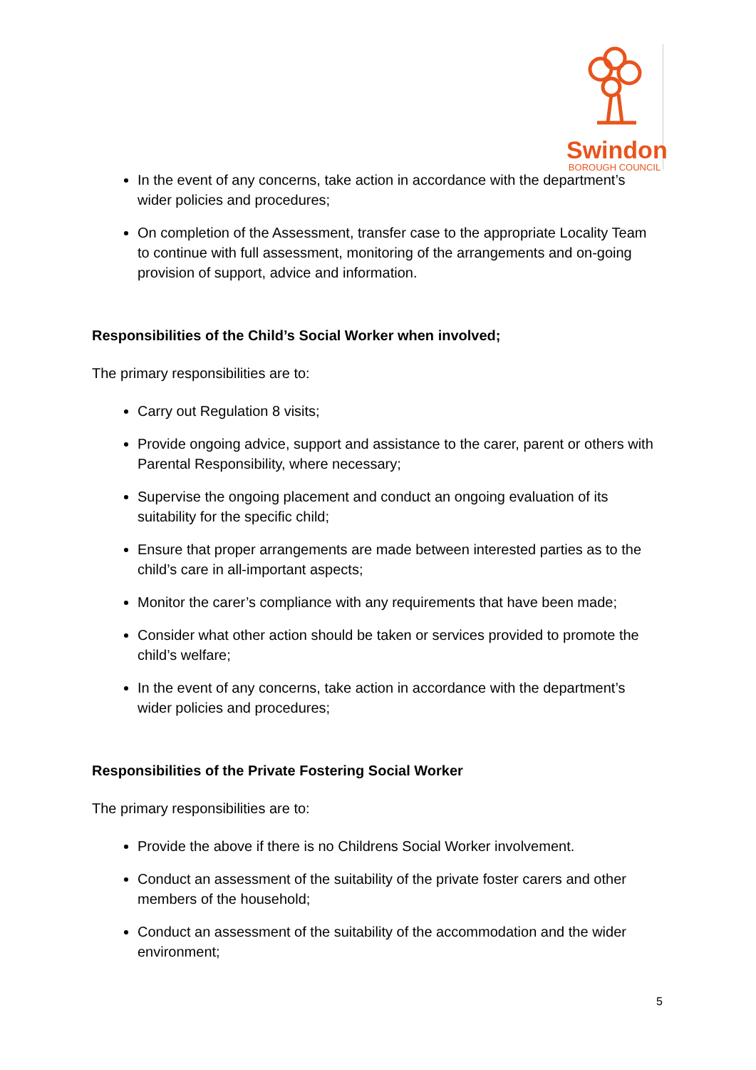Swindon
BOROUGH COUNCIL
In the event of any concerns, take action in accordance with the department’s wider policies and procedures;
On completion of the Assessment, transfer case to the appropriate Locality Team to continue with full assessment, monitoring of the arrangements and on-going provision of support, advice and information.
Responsibilities of the Child’s Social Worker when involved;
The primary responsibilities are to:
Carry out Regulation 8 visits;
Provide ongoing advice, support and assistance to the carer, parent or others with Parental Responsibility, where necessary;
Supervise the ongoing placement and conduct an ongoing evaluation of its suitability for the specific child;
Ensure that proper arrangements are made between interested parties as to the child’s care in all-important aspects;
Monitor the carer’s compliance with any requirements that have been made;
Consider what other action should be taken or services provided to promote the child’s welfare;
In the event of any concerns, take action in accordance with the department’s wider policies and procedures;
Responsibilities of the Private Fostering Social Worker
The primary responsibilities are to:
Provide the above if there is no Childrens Social Worker involvement.
Conduct an assessment of the suitability of the private foster carers and other members of the household;
Conduct an assessment of the suitability of the accommodation and the wider environment;
5